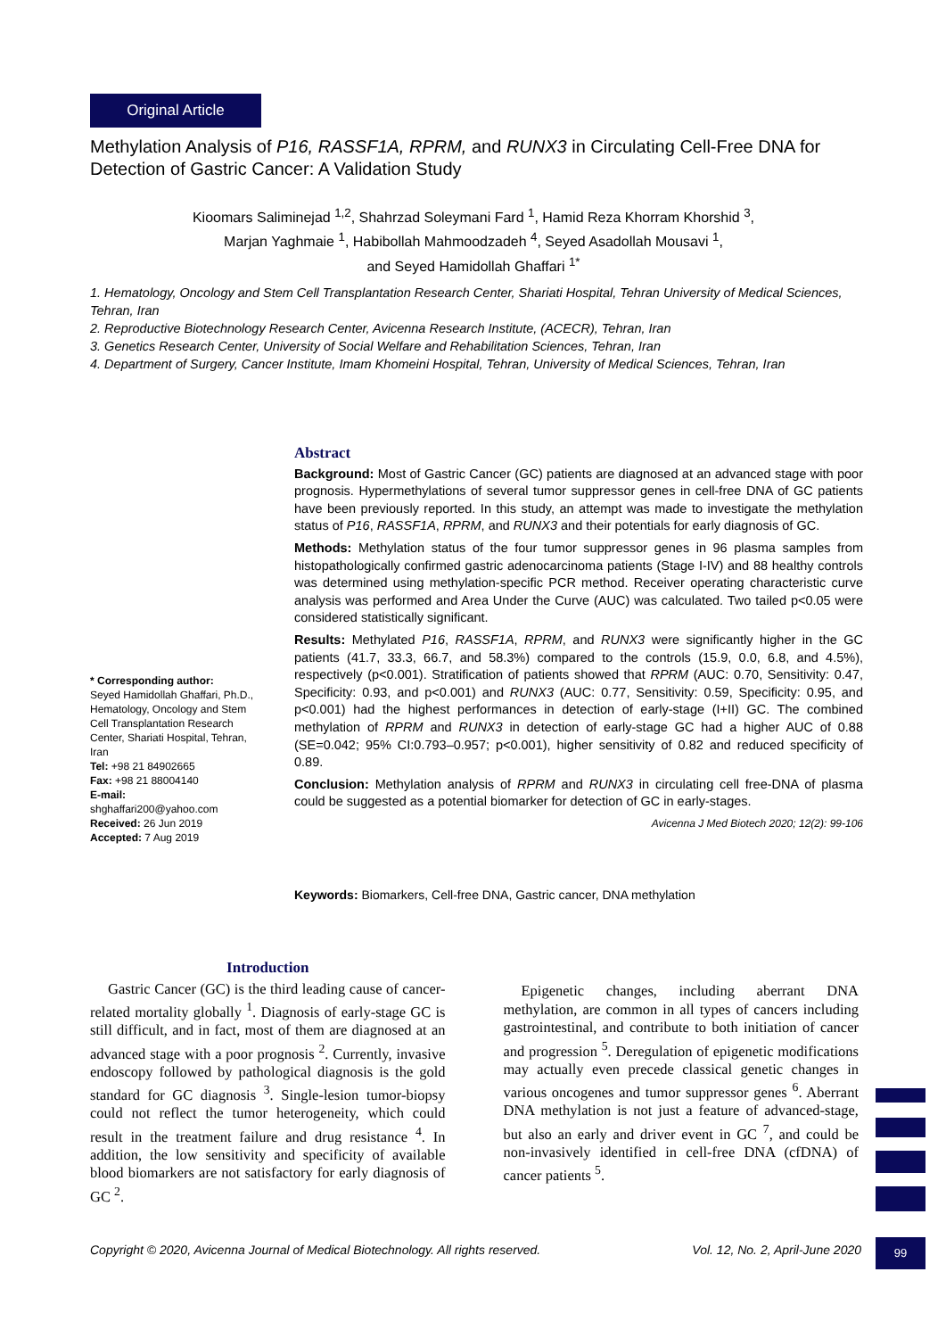Original Article
Methylation Analysis of P16, RASSF1A, RPRM, and RUNX3 in Circulating Cell-Free DNA for Detection of Gastric Cancer: A Validation Study
Kioomars Saliminejad <sup>1,2</sup>, Shahrzad Soleymani Fard <sup>1</sup>, Hamid Reza Khorram Khorshid <sup>3</sup>,
Marjan Yaghmaie <sup>1</sup>, Habibollah Mahmoodzadeh <sup>4</sup>, Seyed Asadollah Mousavi <sup>1</sup>,
and Seyed Hamidollah Ghaffari <sup>1*</sup>
1. Hematology, Oncology and Stem Cell Transplantation Research Center, Shariati Hospital, Tehran University of Medical Sciences, Tehran, Iran
2. Reproductive Biotechnology Research Center, Avicenna Research Institute, (ACECR), Tehran, Iran
3. Genetics Research Center, University of Social Welfare and Rehabilitation Sciences, Tehran, Iran
4. Department of Surgery, Cancer Institute, Imam Khomeini Hospital, Tehran, University of Medical Sciences, Tehran, Iran
Abstract
Background: Most of Gastric Cancer (GC) patients are diagnosed at an advanced stage with poor prognosis. Hypermethylations of several tumor suppressor genes in cell-free DNA of GC patients have been previously reported. In this study, an attempt was made to investigate the methylation status of P16, RASSF1A, RPRM, and RUNX3 and their potentials for early diagnosis of GC.
Methods: Methylation status of the four tumor suppressor genes in 96 plasma samples from histopathologically confirmed gastric adenocarcinoma patients (Stage I-IV) and 88 healthy controls was determined using methylation-specific PCR method. Receiver operating characteristic curve analysis was performed and Area Under the Curve (AUC) was calculated. Two tailed p<0.05 were considered statistically significant.
Results: Methylated P16, RASSF1A, RPRM, and RUNX3 were significantly higher in the GC patients (41.7, 33.3, 66.7, and 58.3%) compared to the controls (15.9, 0.0, 6.8, and 4.5%), respectively (p<0.001). Stratification of patients showed that RPRM (AUC: 0.70, Sensitivity: 0.47, Specificity: 0.93, and p<0.001) and RUNX3 (AUC: 0.77, Sensitivity: 0.59, Specificity: 0.95, and p<0.001) had the highest performances in detection of early-stage (I+II) GC. The combined methylation of RPRM and RUNX3 in detection of early-stage GC had a higher AUC of 0.88 (SE=0.042; 95% CI:0.793–0.957; p<0.001), higher sensitivity of 0.82 and reduced specificity of 0.89.
Conclusion: Methylation analysis of RPRM and RUNX3 in circulating cell free-DNA of plasma could be suggested as a potential biomarker for detection of GC in early-stages.
Avicenna J Med Biotech 2020; 12(2): 99-106
* Corresponding author:
Seyed Hamidollah Ghaffari, Ph.D., Hematology, Oncology and Stem Cell Transplantation Research Center, Shariati Hospital, Tehran, Iran
Tel: +98 21 84902665
Fax: +98 21 88004140
E-mail:
shghaffari200@yahoo.com
Received: 26 Jun 2019
Accepted: 7 Aug 2019
Keywords: Biomarkers, Cell-free DNA, Gastric cancer, DNA methylation
Introduction
Gastric Cancer (GC) is the third leading cause of cancer-related mortality globally <sup>1</sup>. Diagnosis of early-stage GC is still difficult, and in fact, most of them are diagnosed at an advanced stage with a poor prognosis <sup>2</sup>. Currently, invasive endoscopy followed by pathological diagnosis is the gold standard for GC diagnosis <sup>3</sup>. Single-lesion tumor-biopsy could not reflect the tumor heterogeneity, which could result in the treatment failure and drug resistance <sup>4</sup>. In addition, the low sensitivity and specificity of available blood biomarkers are not satisfactory for early diagnosis of GC <sup>2</sup>.
Epigenetic changes, including aberrant DNA methylation, are common in all types of cancers including gastrointestinal, and contribute to both initiation of cancer and progression <sup>5</sup>. Deregulation of epigenetic modifications may actually even precede classical genetic changes in various oncogenes and tumor suppressor genes <sup>6</sup>. Aberrant DNA methylation is not just a feature of advanced-stage, but also an early and driver event in GC <sup>7</sup>, and could be non-invasively identified in cell-free DNA (cfDNA) of cancer patients <sup>5</sup>.
Copyright © 2020, Avicenna Journal of Medical Biotechnology. All rights reserved. Vol. 12, No. 2, April-June 2020
99